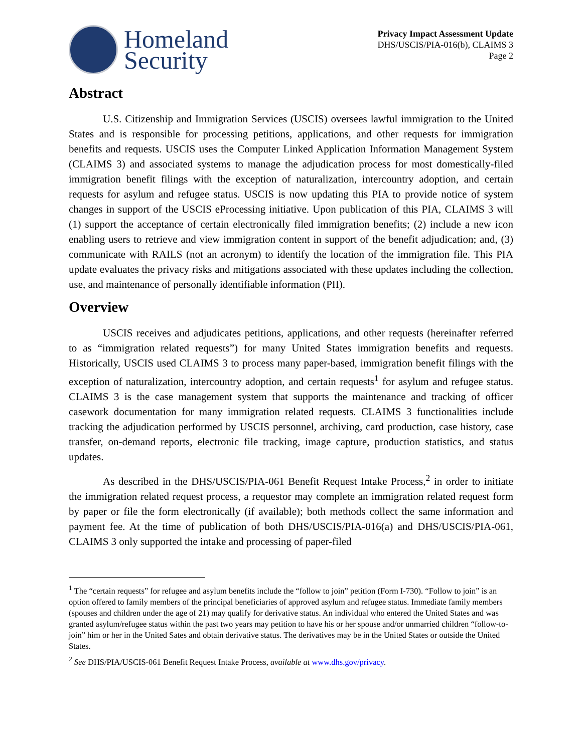Homeland
Security
Privacy Impact Assessment Update
DHS/USCIS/PIA-016(b), CLAIMS 3
Page 2
Abstract
U.S. Citizenship and Immigration Services (USCIS) oversees lawful immigration to the United States and is responsible for processing petitions, applications, and other requests for immigration benefits and requests. USCIS uses the Computer Linked Application Information Management System (CLAIMS 3) and associated systems to manage the adjudication process for most domestically-filed immigration benefit filings with the exception of naturalization, intercountry adoption, and certain requests for asylum and refugee status. USCIS is now updating this PIA to provide notice of system changes in support of the USCIS eProcessing initiative. Upon publication of this PIA, CLAIMS 3 will (1) support the acceptance of certain electronically filed immigration benefits; (2) include a new icon enabling users to retrieve and view immigration content in support of the benefit adjudication; and, (3) communicate with RAILS (not an acronym) to identify the location of the immigration file. This PIA update evaluates the privacy risks and mitigations associated with these updates including the collection, use, and maintenance of personally identifiable information (PII).
Overview
USCIS receives and adjudicates petitions, applications, and other requests (hereinafter referred to as “immigration related requests”) for many United States immigration benefits and requests. Historically, USCIS used CLAIMS 3 to process many paper-based, immigration benefit filings with the exception of naturalization, intercountry adoption, and certain requests<sup>1</sup> for asylum and refugee status. CLAIMS 3 is the case management system that supports the maintenance and tracking of officer casework documentation for many immigration related requests. CLAIMS 3 functionalities include tracking the adjudication performed by USCIS personnel, archiving, card production, case history, case transfer, on-demand reports, electronic file tracking, image capture, production statistics, and status updates.
As described in the DHS/USCIS/PIA-061 Benefit Request Intake Process,<sup>2</sup> in order to initiate the immigration related request process, a requestor may complete an immigration related request form by paper or file the form electronically (if available); both methods collect the same information and payment fee. At the time of publication of both DHS/USCIS/PIA-016(a) and DHS/USCIS/PIA-061, CLAIMS 3 only supported the intake and processing of paper-filed
<sup>1</sup> The “certain requests” for refugee and asylum benefits include the “follow to join” petition (Form I-730). “Follow to join” is an option offered to family members of the principal beneficiaries of approved asylum and refugee status. Immediate family members (spouses and children under the age of 21) may qualify for derivative status. An individual who entered the United States and was granted asylum/refugee status within the past two years may petition to have his or her spouse and/or unmarried children “follow-to-join” him or her in the United Sates and obtain derivative status. The derivatives may be in the United States or outside the United States.
<sup>2</sup> See DHS/PIA/USCIS-061 Benefit Request Intake Process, available at www.dhs.gov/privacy.